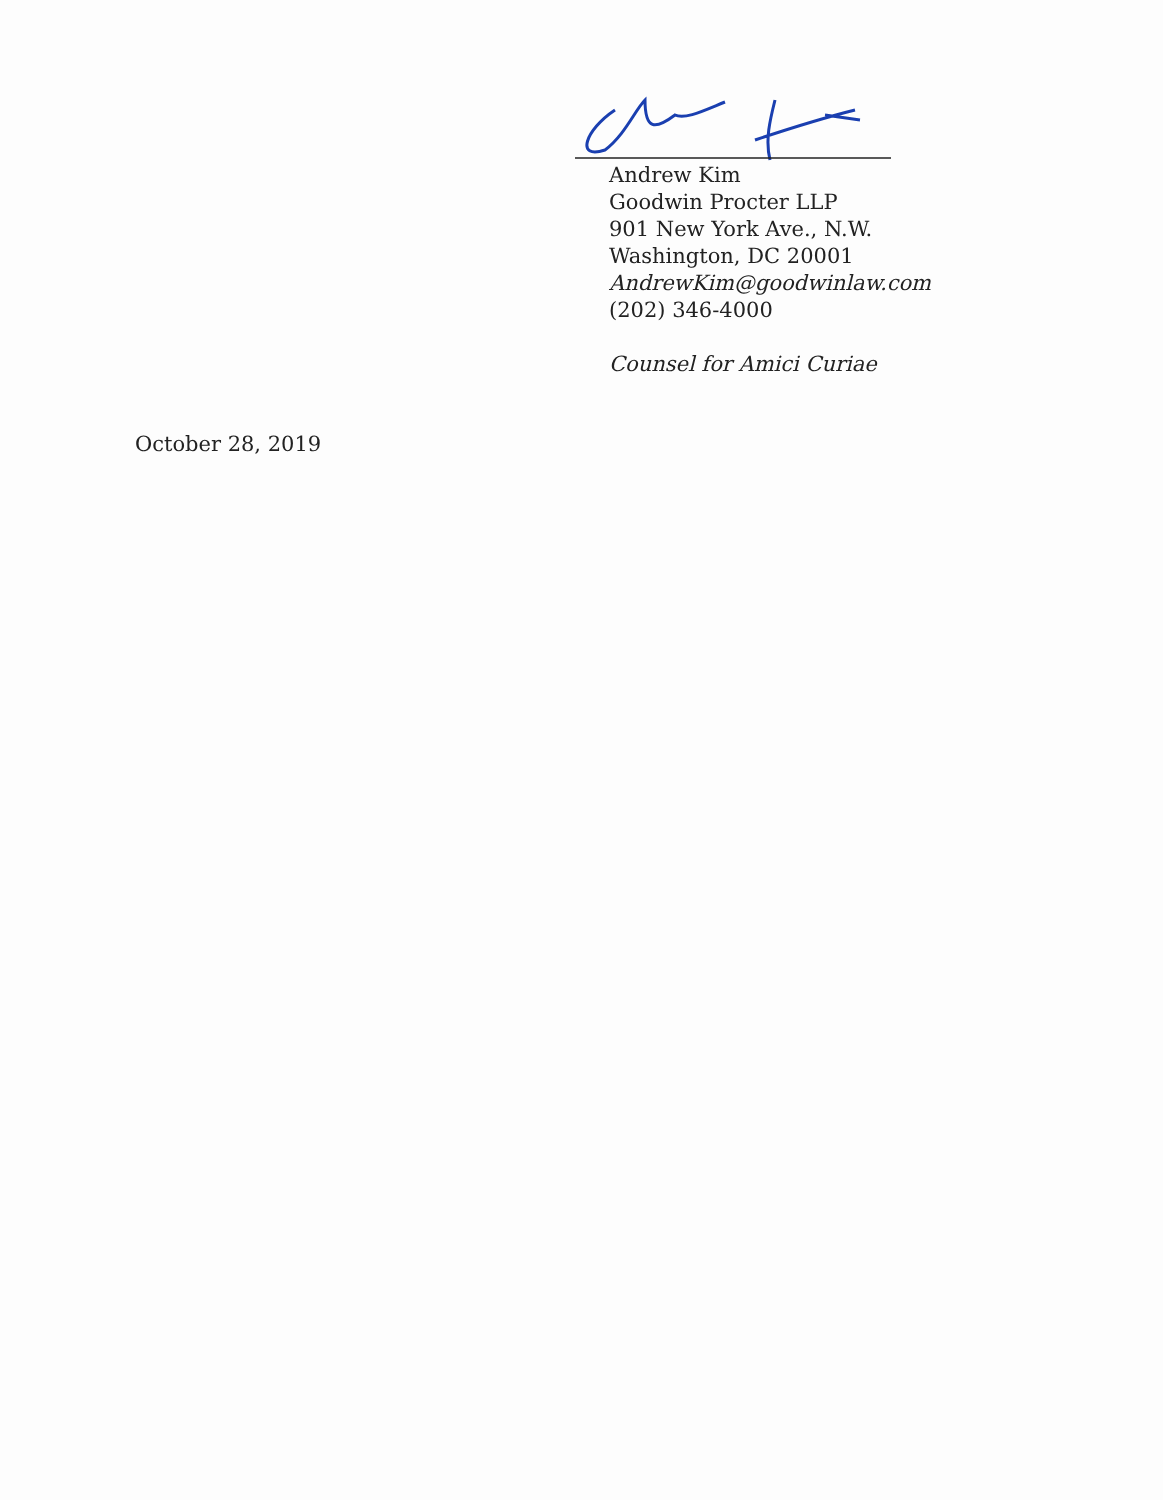Andrew Kim
Goodwin Procter LLP
901 New York Ave., N.W.
Washington, DC 20001
AndrewKim@goodwinlaw.com
(202) 346-4000
Counsel for Amici Curiae
October 28, 2019